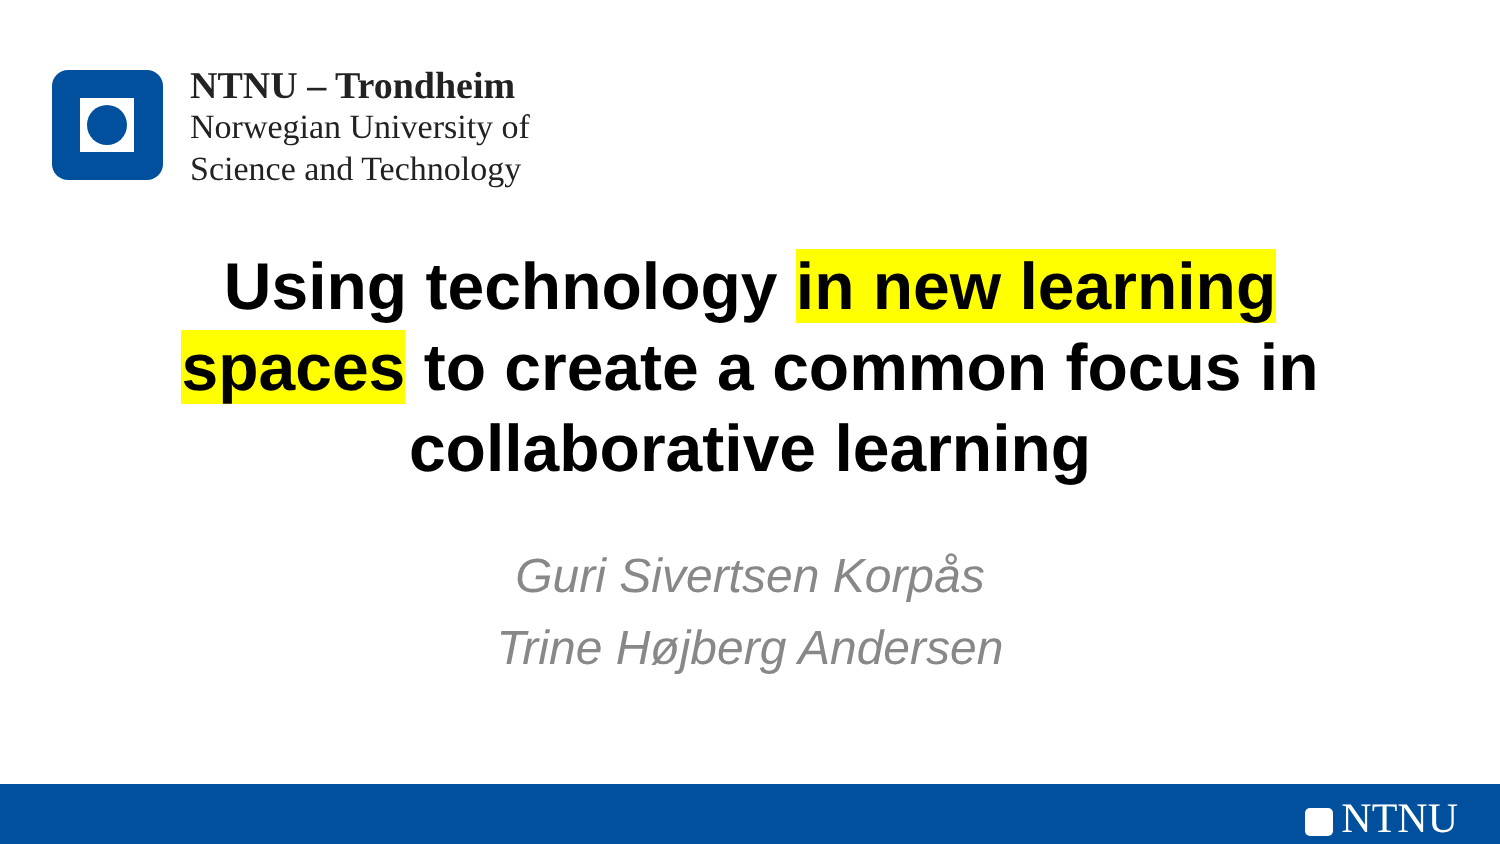NTNU – Trondheim
Norwegian University of
Science and Technology
Using technology in new learning spaces to create a common focus in collaborative learning
Guri Sivertsen Korpås
Trine Højberg Andersen
NTNU